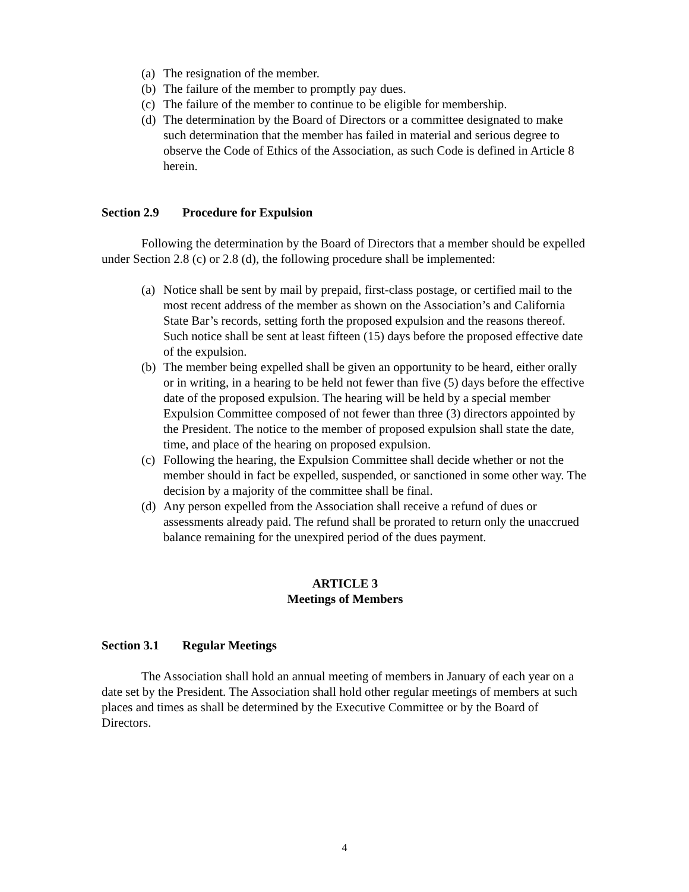(a) The resignation of the member.
(b) The failure of the member to promptly pay dues.
(c) The failure of the member to continue to be eligible for membership.
(d) The determination by the Board of Directors or a committee designated to make such determination that the member has failed in material and serious degree to observe the Code of Ethics of the Association, as such Code is defined in Article 8 herein.
Section 2.9 Procedure for Expulsion
Following the determination by the Board of Directors that a member should be expelled under Section 2.8 (c) or 2.8 (d), the following procedure shall be implemented:
(a) Notice shall be sent by mail by prepaid, first-class postage, or certified mail to the most recent address of the member as shown on the Association’s and California State Bar’s records, setting forth the proposed expulsion and the reasons thereof. Such notice shall be sent at least fifteen (15) days before the proposed effective date of the expulsion.
(b) The member being expelled shall be given an opportunity to be heard, either orally or in writing, in a hearing to be held not fewer than five (5) days before the effective date of the proposed expulsion. The hearing will be held by a special member Expulsion Committee composed of not fewer than three (3) directors appointed by the President. The notice to the member of proposed expulsion shall state the date, time, and place of the hearing on proposed expulsion.
(c) Following the hearing, the Expulsion Committee shall decide whether or not the member should in fact be expelled, suspended, or sanctioned in some other way. The decision by a majority of the committee shall be final.
(d) Any person expelled from the Association shall receive a refund of dues or assessments already paid. The refund shall be prorated to return only the unaccrued balance remaining for the unexpired period of the dues payment.
ARTICLE 3
Meetings of Members
Section 3.1 Regular Meetings
The Association shall hold an annual meeting of members in January of each year on a date set by the President. The Association shall hold other regular meetings of members at such places and times as shall be determined by the Executive Committee or by the Board of Directors.
4